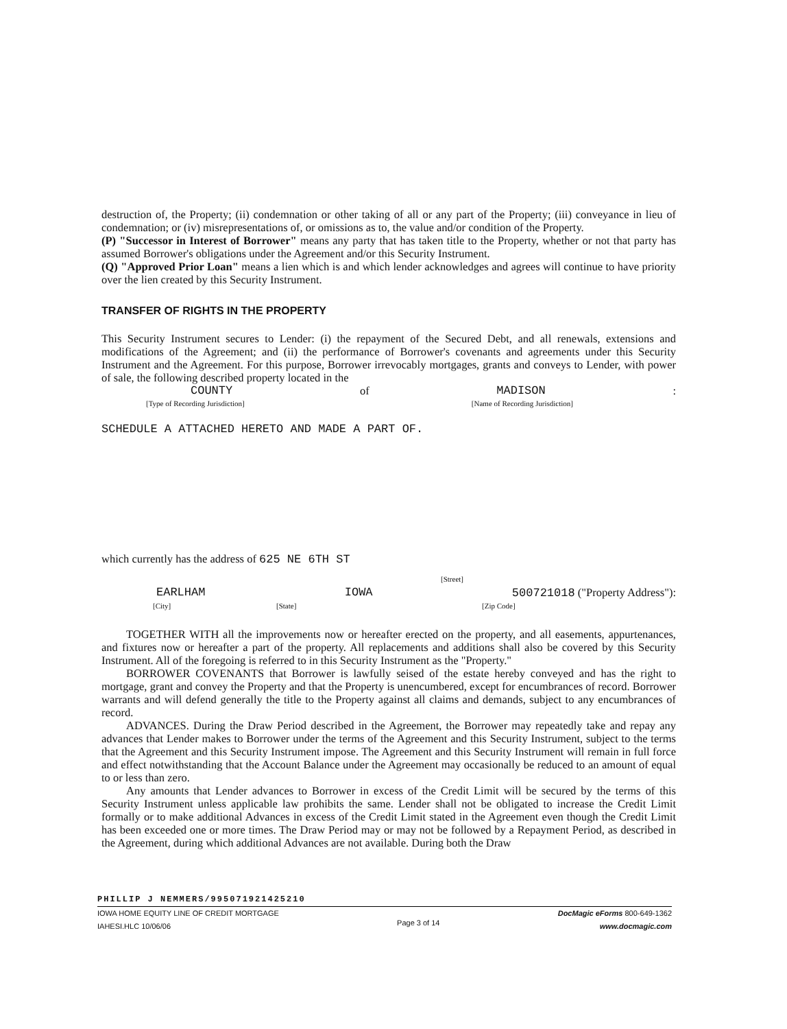destruction of, the Property; (ii) condemnation or other taking of all or any part of the Property; (iii) conveyance in lieu of condemnation; or (iv) misrepresentations of, or omissions as to, the value and/or condition of the Property.
(P) "Successor in Interest of Borrower" means any party that has taken title to the Property, whether or not that party has assumed Borrower's obligations under the Agreement and/or this Security Instrument.
(Q) "Approved Prior Loan" means a lien which is and which lender acknowledges and agrees will continue to have priority over the lien created by this Security Instrument.
TRANSFER OF RIGHTS IN THE PROPERTY
This Security Instrument secures to Lender: (i) the repayment of the Secured Debt, and all renewals, extensions and modifications of the Agreement; and (ii) the performance of Borrower's covenants and agreements under this Security Instrument and the Agreement. For this purpose, Borrower irrevocably mortgages, grants and conveys to Lender, with power of sale, the following described property located in the
COUNTY of MADISON:
[Type of Recording Jurisdiction] [Name of Recording Jurisdiction]
SCHEDULE A ATTACHED HERETO AND MADE A PART OF.
which currently has the address of 625 NE 6TH ST
[Street]
EARLHAM IOWA 500721018 ("Property Address"):
[City] [State] [Zip Code]
TOGETHER WITH all the improvements now or hereafter erected on the property, and all easements, appurtenances, and fixtures now or hereafter a part of the property. All replacements and additions shall also be covered by this Security Instrument. All of the foregoing is referred to in this Security Instrument as the "Property."
BORROWER COVENANTS that Borrower is lawfully seised of the estate hereby conveyed and has the right to mortgage, grant and convey the Property and that the Property is unencumbered, except for encumbrances of record. Borrower warrants and will defend generally the title to the Property against all claims and demands, subject to any encumbrances of record.
ADVANCES. During the Draw Period described in the Agreement, the Borrower may repeatedly take and repay any advances that Lender makes to Borrower under the terms of the Agreement and this Security Instrument, subject to the terms that the Agreement and this Security Instrument impose. The Agreement and this Security Instrument will remain in full force and effect notwithstanding that the Account Balance under the Agreement may occasionally be reduced to an amount of equal to or less than zero.
Any amounts that Lender advances to Borrower in excess of the Credit Limit will be secured by the terms of this Security Instrument unless applicable law prohibits the same. Lender shall not be obligated to increase the Credit Limit formally or to make additional Advances in excess of the Credit Limit stated in the Agreement even though the Credit Limit has been exceeded one or more times. The Draw Period may or may not be followed by a Repayment Period, as described in the Agreement, during which additional Advances are not available. During both the Draw
PHILLIP J NEMMERS/995071921425210
IOWA HOME EQUITY LINE OF CREDIT MORTGAGE
IAHESI.HLC 10/06/06 Page 3 of 14 DocMagic eForms 800-649-1362
www.docmagic.com